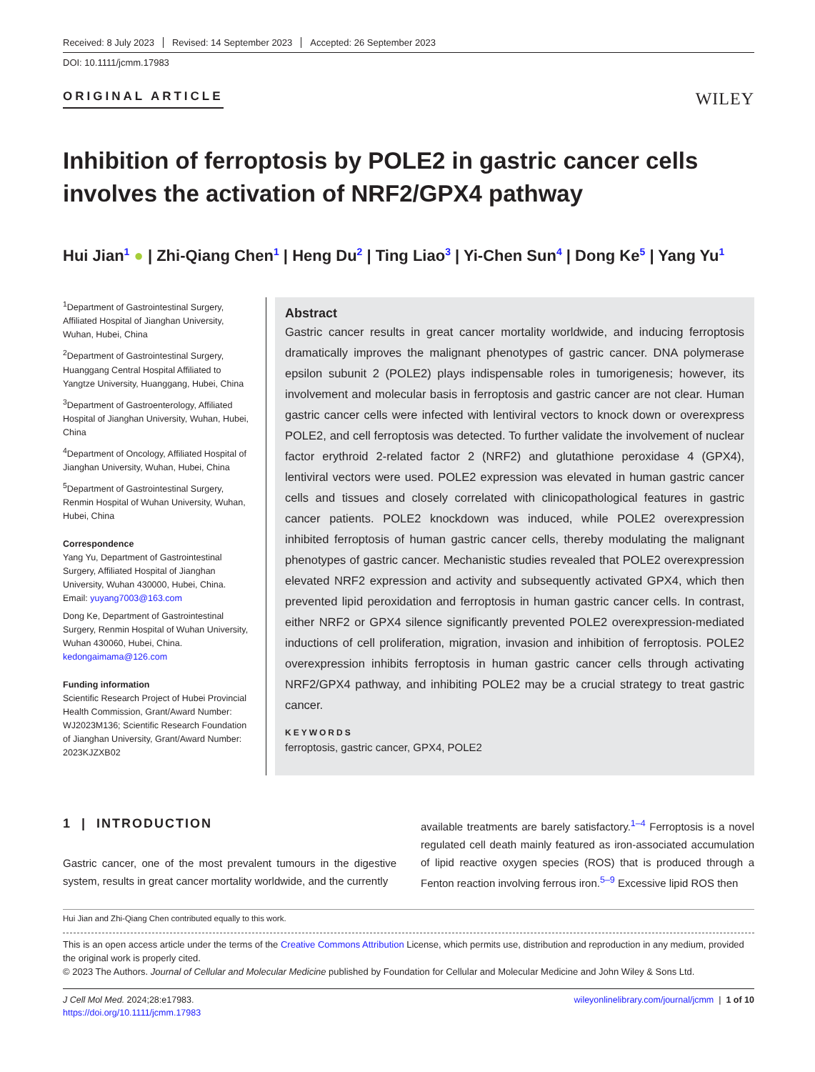Received: 8 July 2023 Revised: 14 September 2023 Accepted: 26 September 2023
DOI: 10.1111/jcmm.17983
ORIGINAL ARTICLE
WILEY
Inhibition of ferroptosis by POLE2 in gastric cancer cells involves the activation of NRF2/GPX4 pathway
Hui Jian<sup>1</sup> ● | Zhi-Qiang Chen<sup>1</sup> | Heng Du<sup>2</sup> | Ting Liao<sup>3</sup> | Yi-Chen Sun<sup>4</sup> | Dong Ke<sup>5</sup> | Yang Yu<sup>1</sup>
<sup>1</sup> Department of Gastrointestinal Surgery, Affiliated Hospital of Jianghan University, Wuhan, Hubei, China
<sup>2</sup> Department of Gastrointestinal Surgery, Huanggang Central Hospital Affiliated to Yangtze University, Huanggang, Hubei, China
<sup>3</sup> Department of Gastroenterology, Affiliated Hospital of Jianghan University, Wuhan, Hubei, China
<sup>4</sup> Department of Oncology, Affiliated Hospital of Jianghan University, Wuhan, Hubei, China
<sup>5</sup> Department of Gastrointestinal Surgery, Renmin Hospital of Wuhan University, Wuhan, Hubei, China
Correspondence
Yang Yu, Department of Gastrointestinal Surgery, Affiliated Hospital of Jianghan University, Wuhan 430000, Hubei, China.
Email: yuyang7003@163.com
Dong Ke, Department of Gastrointestinal Surgery, Renmin Hospital of Wuhan University, Wuhan 430060, Hubei, China.
kedongaimama@126.com
Funding information
Scientific Research Project of Hubei Provincial Health Commission, Grant/Award Number: WJ2023M136; Scientific Research Foundation of Jianghan University, Grant/Award Number: 2023KJZXB02
Abstract
Gastric cancer results in great cancer mortality worldwide, and inducing ferroptosis dramatically improves the malignant phenotypes of gastric cancer. DNA polymerase epsilon subunit 2 (POLE2) plays indispensable roles in tumorigenesis; however, its involvement and molecular basis in ferroptosis and gastric cancer are not clear. Human gastric cancer cells were infected with lentiviral vectors to knock down or overexpress POLE2, and cell ferroptosis was detected. To further validate the involvement of nuclear factor erythroid 2-related factor 2 (NRF2) and glutathione peroxidase 4 (GPX4), lentiviral vectors were used. POLE2 expression was elevated in human gastric cancer cells and tissues and closely correlated with clinicopathological features in gastric cancer patients. POLE2 knockdown was induced, while POLE2 overexpression inhibited ferroptosis of human gastric cancer cells, thereby modulating the malignant phenotypes of gastric cancer. Mechanistic studies revealed that POLE2 overexpression elevated NRF2 expression and activity and subsequently activated GPX4, which then prevented lipid peroxidation and ferroptosis in human gastric cancer cells. In contrast, either NRF2 or GPX4 silence significantly prevented POLE2 overexpression-mediated inductions of cell proliferation, migration, invasion and inhibition of ferroptosis. POLE2 overexpression inhibits ferroptosis in human gastric cancer cells through activating NRF2/GPX4 pathway, and inhibiting POLE2 may be a crucial strategy to treat gastric cancer.
KEYWORDS
ferroptosis, gastric cancer, GPX4, POLE2
1 | INTRODUCTION
Gastric cancer, one of the most prevalent tumours in the digestive system, results in great cancer mortality worldwide, and the currently
available treatments are barely satisfactory.<sup>1–4</sup> Ferroptosis is a novel regulated cell death mainly featured as iron-associated accumulation of lipid reactive oxygen species (ROS) that is produced through a Fenton reaction involving ferrous iron.<sup>5–9</sup> Excessive lipid ROS then
Hui Jian and Zhi-Qiang Chen contributed equally to this work.
This is an open access article under the terms of the Creative Commons Attribution License, which permits use, distribution and reproduction in any medium, provided the original work is properly cited.
© 2023 The Authors. Journal of Cellular and Molecular Medicine published by Foundation for Cellular and Molecular Medicine and John Wiley & Sons Ltd.
J Cell Mol Med. 2024;28:e17983.
https://doi.org/10.1111/jcmm.17983
wileyonlinelibrary.com/journal/jcmm | 1 of 10